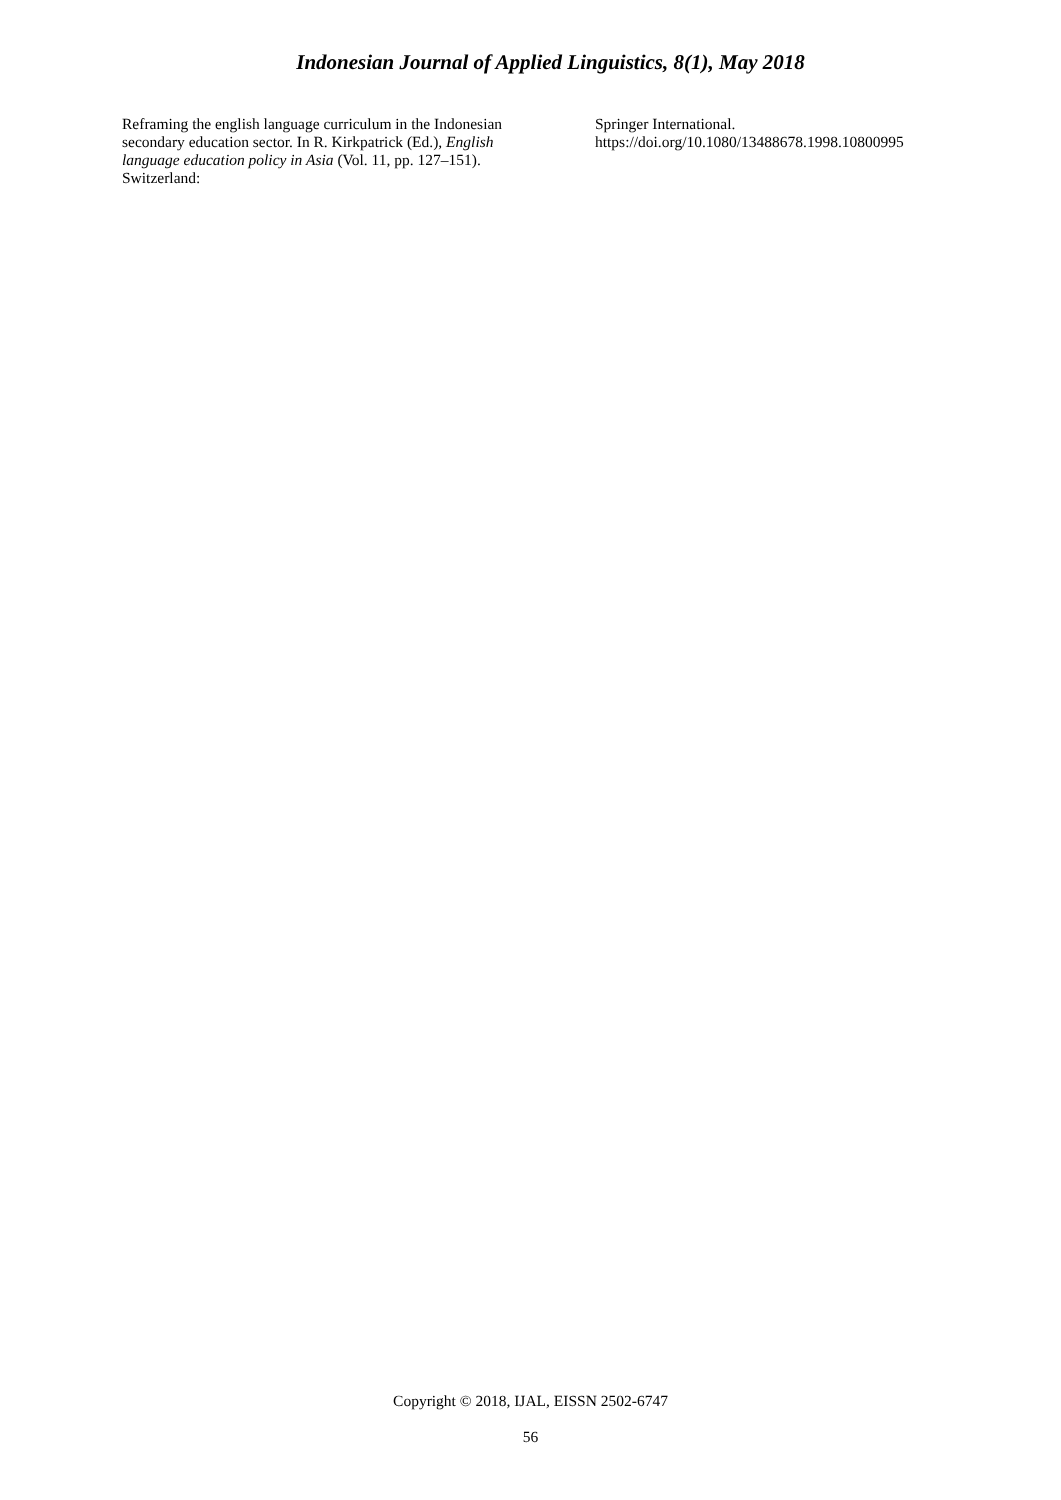Indonesian Journal of Applied Linguistics, 8(1), May 2018
Reframing the english language curriculum in the Indonesian secondary education sector. In R. Kirkpatrick (Ed.), English language education policy in Asia (Vol. 11, pp. 127–151). Switzerland:
Springer International.
https://doi.org/10.1080/13488678.1998.10800995
Copyright © 2018, IJAL, EISSN 2502-6747
56